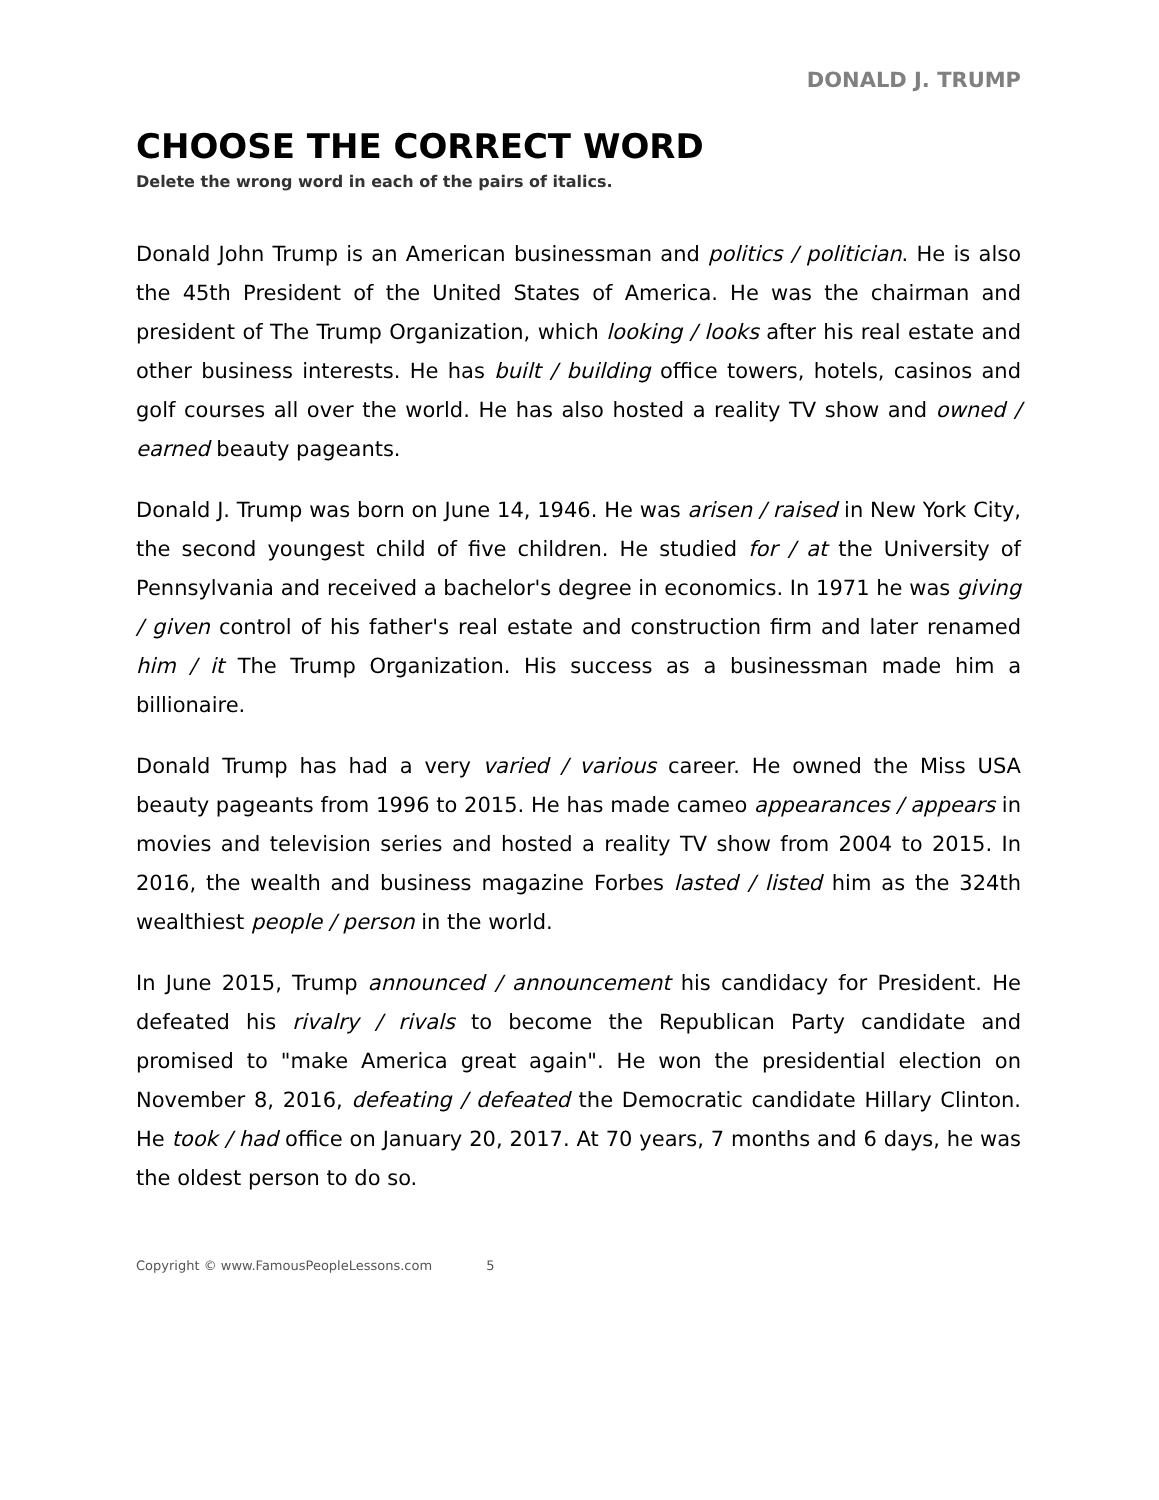DONALD J. TRUMP
CHOOSE THE CORRECT WORD
Delete the wrong word in each of the pairs of italics.
Donald John Trump is an American businessman and politics / politician. He is also the 45th President of the United States of America. He was the chairman and president of The Trump Organization, which looking / looks after his real estate and other business interests. He has built / building office towers, hotels, casinos and golf courses all over the world. He has also hosted a reality TV show and owned / earned beauty pageants.
Donald J. Trump was born on June 14, 1946. He was arisen / raised in New York City, the second youngest child of five children. He studied for / at the University of Pennsylvania and received a bachelor's degree in economics. In 1971 he was giving / given control of his father's real estate and construction firm and later renamed him / it The Trump Organization. His success as a businessman made him a billionaire.
Donald Trump has had a very varied / various career. He owned the Miss USA beauty pageants from 1996 to 2015. He has made cameo appearances / appears in movies and television series and hosted a reality TV show from 2004 to 2015. In 2016, the wealth and business magazine Forbes lasted / listed him as the 324th wealthiest people / person in the world.
In June 2015, Trump announced / announcement his candidacy for President. He defeated his rivalry / rivals to become the Republican Party candidate and promised to "make America great again". He won the presidential election on November 8, 2016, defeating / defeated the Democratic candidate Hillary Clinton. He took / had office on January 20, 2017. At 70 years, 7 months and 6 days, he was the oldest person to do so.
Copyright © www.FamousPeopleLessons.com 5